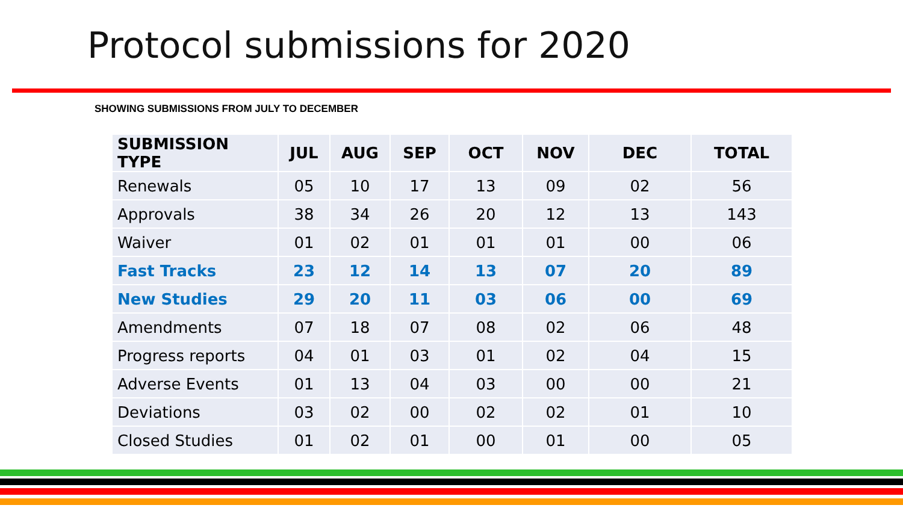Protocol submissions for 2020
SHOWING SUBMISSIONS FROM JULY TO DECEMBER
| SUBMISSION TYPE | JUL | AUG | SEP | OCT | NOV | DEC | TOTAL |
| --- | --- | --- | --- | --- | --- | --- | --- |
| Renewals | 05 | 10 | 17 | 13 | 09 | 02 | 56 |
| Approvals | 38 | 34 | 26 | 20 | 12 | 13 | 143 |
| Waiver | 01 | 02 | 01 | 01 | 01 | 00 | 06 |
| Fast Tracks | 23 | 12 | 14 | 13 | 07 | 20 | 89 |
| New Studies | 29 | 20 | 11 | 03 | 06 | 00 | 69 |
| Amendments | 07 | 18 | 07 | 08 | 02 | 06 | 48 |
| Progress reports | 04 | 01 | 03 | 01 | 02 | 04 | 15 |
| Adverse Events | 01 | 13 | 04 | 03 | 00 | 00 | 21 |
| Deviations | 03 | 02 | 00 | 02 | 02 | 01 | 10 |
| Closed Studies | 01 | 02 | 01 | 00 | 01 | 00 | 05 |